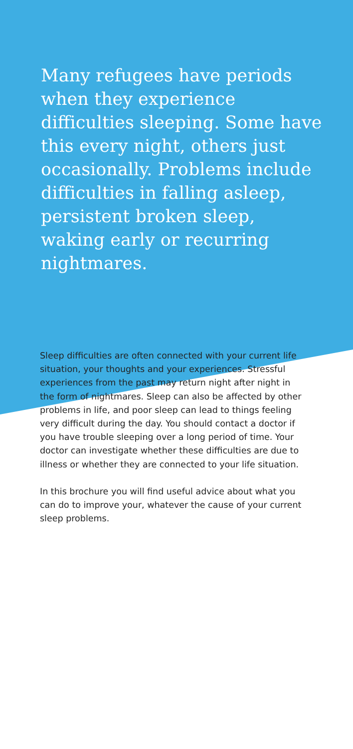Many refugees have periods when they experience difficulties sleeping. Some have this every night, others just occasionally. Problems include difficulties in falling asleep, persistent broken sleep, waking early or recurring nightmares.
Sleep difficulties are often connected with your current life situation, your thoughts and your experiences. Stressful experiences from the past may return night after night in the form of nightmares. Sleep can also be affected by other problems in life, and poor sleep can lead to things feeling very difficult during the day. You should contact a doctor if you have trouble sleeping over a long period of time. Your doctor can investigate whether these difficulties are due to illness or whether they are connected to your life situation.
In this brochure you will find useful advice about what you can do to improve your, whatever the cause of your current sleep problems.